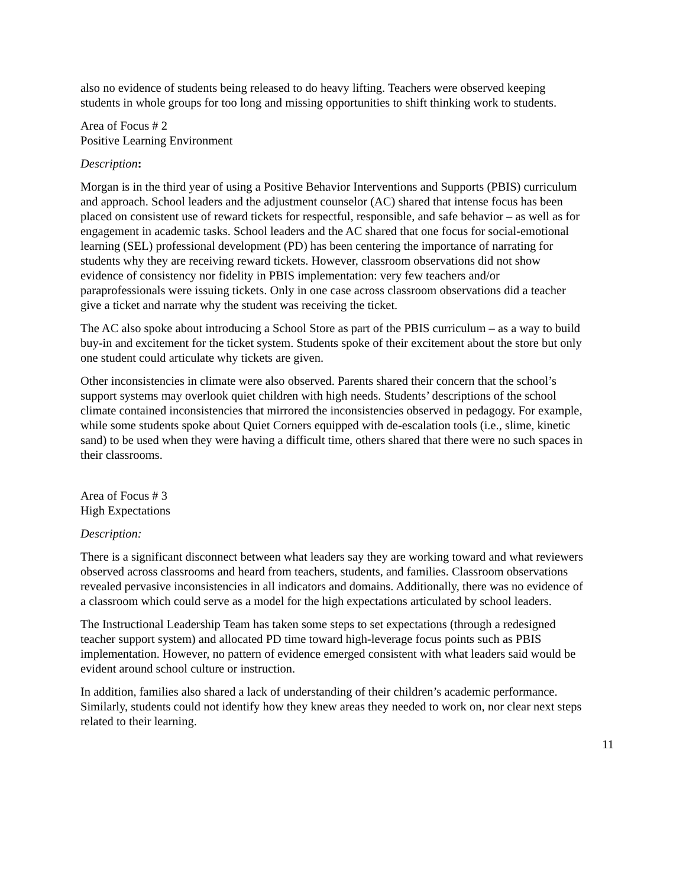also no evidence of students being released to do heavy lifting. Teachers were observed keeping students in whole groups for too long and missing opportunities to shift thinking work to students.
Area of Focus # 2
Positive Learning Environment
Description:
Morgan is in the third year of using a Positive Behavior Interventions and Supports (PBIS) curriculum and approach. School leaders and the adjustment counselor (AC) shared that intense focus has been placed on consistent use of reward tickets for respectful, responsible, and safe behavior – as well as for engagement in academic tasks. School leaders and the AC shared that one focus for social-emotional learning (SEL) professional development (PD) has been centering the importance of narrating for students why they are receiving reward tickets. However, classroom observations did not show evidence of consistency nor fidelity in PBIS implementation: very few teachers and/or paraprofessionals were issuing tickets. Only in one case across classroom observations did a teacher give a ticket and narrate why the student was receiving the ticket.
The AC also spoke about introducing a School Store as part of the PBIS curriculum – as a way to build buy-in and excitement for the ticket system. Students spoke of their excitement about the store but only one student could articulate why tickets are given.
Other inconsistencies in climate were also observed. Parents shared their concern that the school’s support systems may overlook quiet children with high needs. Students’ descriptions of the school climate contained inconsistencies that mirrored the inconsistencies observed in pedagogy. For example, while some students spoke about Quiet Corners equipped with de-escalation tools (i.e., slime, kinetic sand) to be used when they were having a difficult time, others shared that there were no such spaces in their classrooms.
Area of Focus # 3
High Expectations
Description:
There is a significant disconnect between what leaders say they are working toward and what reviewers observed across classrooms and heard from teachers, students, and families. Classroom observations revealed pervasive inconsistencies in all indicators and domains. Additionally, there was no evidence of a classroom which could serve as a model for the high expectations articulated by school leaders.
The Instructional Leadership Team has taken some steps to set expectations (through a redesigned teacher support system) and allocated PD time toward high-leverage focus points such as PBIS implementation. However, no pattern of evidence emerged consistent with what leaders said would be evident around school culture or instruction.
In addition, families also shared a lack of understanding of their children’s academic performance. Similarly, students could not identify how they knew areas they needed to work on, nor clear next steps related to their learning.
11